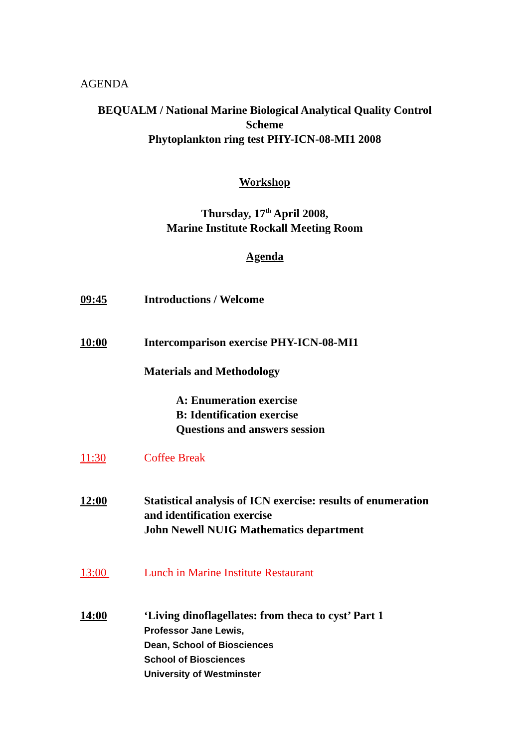AGENDA
BEQUALM / National Marine Biological Analytical Quality Control Scheme
Phytoplankton ring test PHY-ICN-08-MI1 2008
Workshop
Thursday, 17<sup>th</sup> April 2008,
Marine Institute Rockall Meeting Room
Agenda
09:45 Introductions / Welcome
10:00 Intercomparison exercise PHY-ICN-08-MI1
Materials and Methodology
A: Enumeration exercise
B: Identification exercise
Questions and answers session
11:30 Coffee Break
12:00 Statistical analysis of ICN exercise: results of enumeration and identification exercise
John Newell NUIG Mathematics department
13:00 Lunch in Marine Institute Restaurant
14:00 ‘Living dinoflagellates: from theca to cyst’ Part 1
Professor Jane Lewis,
Dean, School of Biosciences
School of Biosciences
University of Westminster